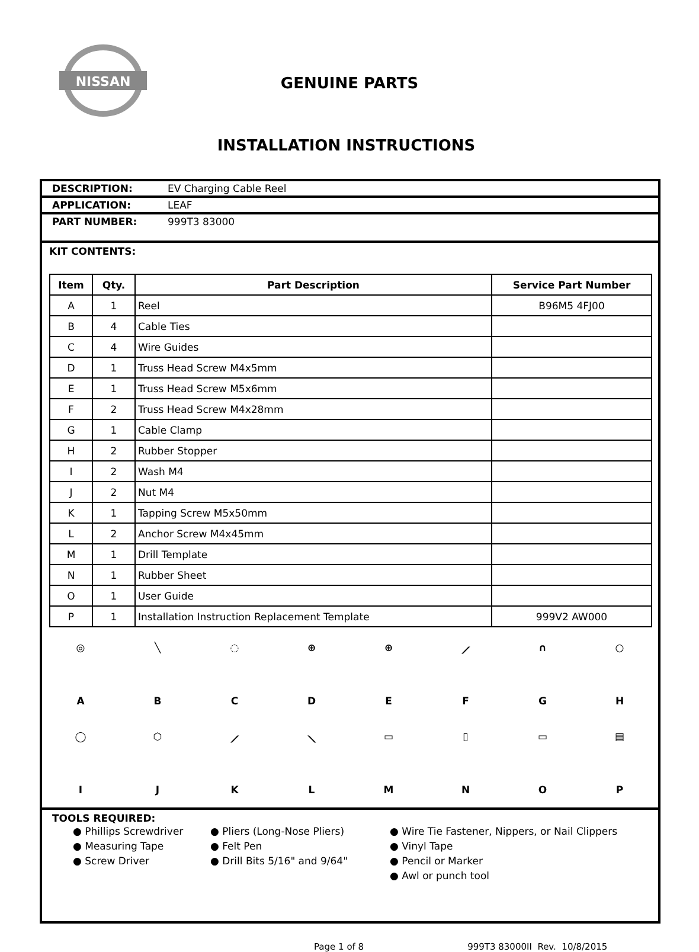NISSAN
GENUINE PARTS
INSTALLATION INSTRUCTIONS
DESCRIPTION: EV Charging Cable Reel
APPLICATION: LEAF
PART NUMBER: 999T3 83000
KIT CONTENTS:
| Item | Qty. | Part Description | Service Part Number |
| --- | --- | --- | --- |
| A | 1 | Reel | B96M5 4FJ00 |
| B | 4 | Cable Ties | |
| C | 4 | Wire Guides | |
| D | 1 | Truss Head Screw M4x5mm | |
| E | 1 | Truss Head Screw M5x6mm | |
| F | 2 | Truss Head Screw M4x28mm | |
| G | 1 | Cable Clamp | |
| H | 2 | Rubber Stopper | |
| I | 2 | Wash M4 | |
| J | 2 | Nut M4 | |
| K | 1 | Tapping Screw M5x50mm | |
| L | 2 | Anchor Screw M4x45mm | |
| M | 1 | Drill Template | |
| N | 1 | Rubber Sheet | |
| O | 1 | User Guide | |
| P | 1 | Installation Instruction Replacement Template | 999V2 AW000 |
◎
A
╲
B
◌
C
⊕
D
⊕
E
⟋
F
∩
G
○
H
◯
I
⬡
J
⟋
K
⟍
L
▭
M
▯
N
▭
O
▤
P
TOOLS REQUIRED:
● Phillips Screwdriver
● Measuring Tape
● Screw Driver
● Pliers (Long-Nose Pliers)
● Felt Pen
● Drill Bits 5/16" and 9/64"
● Wire Tie Fastener, Nippers, or Nail Clippers
● Vinyl Tape
● Pencil or Marker
● Awl or punch tool
Page 1 of 8 999T3 83000II Rev. 10/8/2015